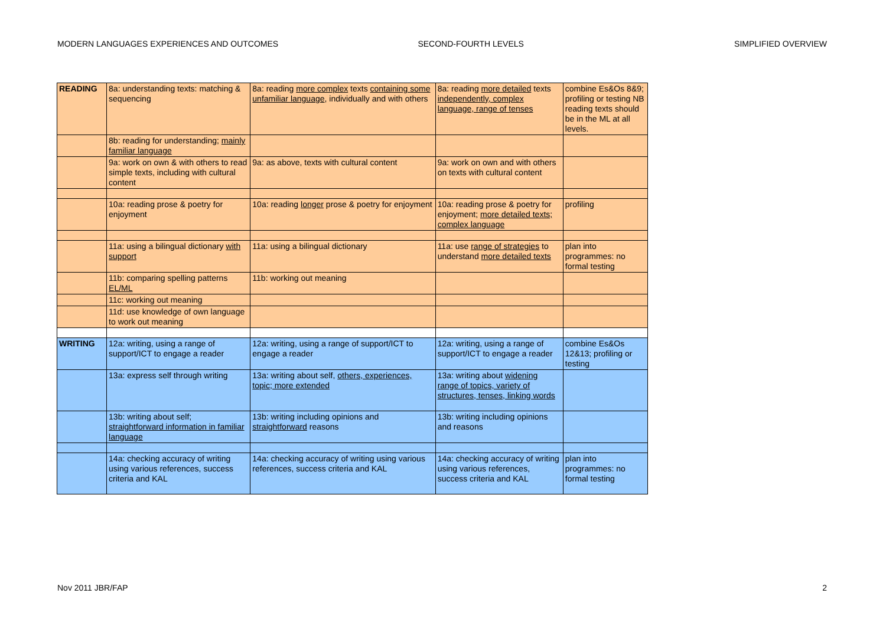MODERN LANGUAGES EXPERIENCES AND OUTCOMES SECOND-FOURTH LEVELS SIMPLIFIED OVERVIEW
| READING | 8a: understanding texts: matching & sequencing | 8a: reading more complex texts containing some unfamiliar language , individually and with others | 8a: reading more detailed texts independently, complex language, range of tenses | combine Es&Os 8&9; profiling or testing NB reading texts should be in the ML at all levels. |
| | 8b: reading for understanding; mainly familiar language | | | |
| | 9a: work on own & with others to read simple texts, including with cultural content | 9a: as above, texts with cultural content | 9a: work on own and with others on texts with cultural content | |
| | 10a: reading prose & poetry for enjoyment | 10a: reading longer prose & poetry for enjoyment | 10a: reading prose & poetry for enjoyment; more detailed texts; complex language | profiling |
| | 11a: using a bilingual dictionary with support | 11a: using a bilingual dictionary | 11a: use range of strategies to understand more detailed texts | plan into programmes: no formal testing |
| | 11b: comparing spelling patterns EL/ML | 11b: working out meaning | | |
| | 11c: working out meaning | | | |
| | 11d: use knowledge of own language to work out meaning | | | |
| WRITING | 12a: writing, using a range of support/ICT to engage a reader | 12a: writing, using a range of support/ICT to engage a reader | 12a: writing, using a range of support/ICT to engage a reader | combine Es&Os 12&13; profiling or testing |
| | 13a: express self through writing | 13a: writing about self, others, experiences, topic; more extended | 13a: writing about widening range of topics, variety of structures, tenses, linking words | |
| | 13b: writing about self; straightforward information in familiar language | 13b: writing including opinions and straightforward reasons | 13b: writing including opinions and reasons | |
| | 14a: checking accuracy of writing using various references, success criteria and KAL | 14a: checking accuracy of writing using various references, success criteria and KAL | 14a: checking accuracy of writing using various references, success criteria and KAL | plan into programmes: no formal testing |
Nov 2011 JBR/FAP 2